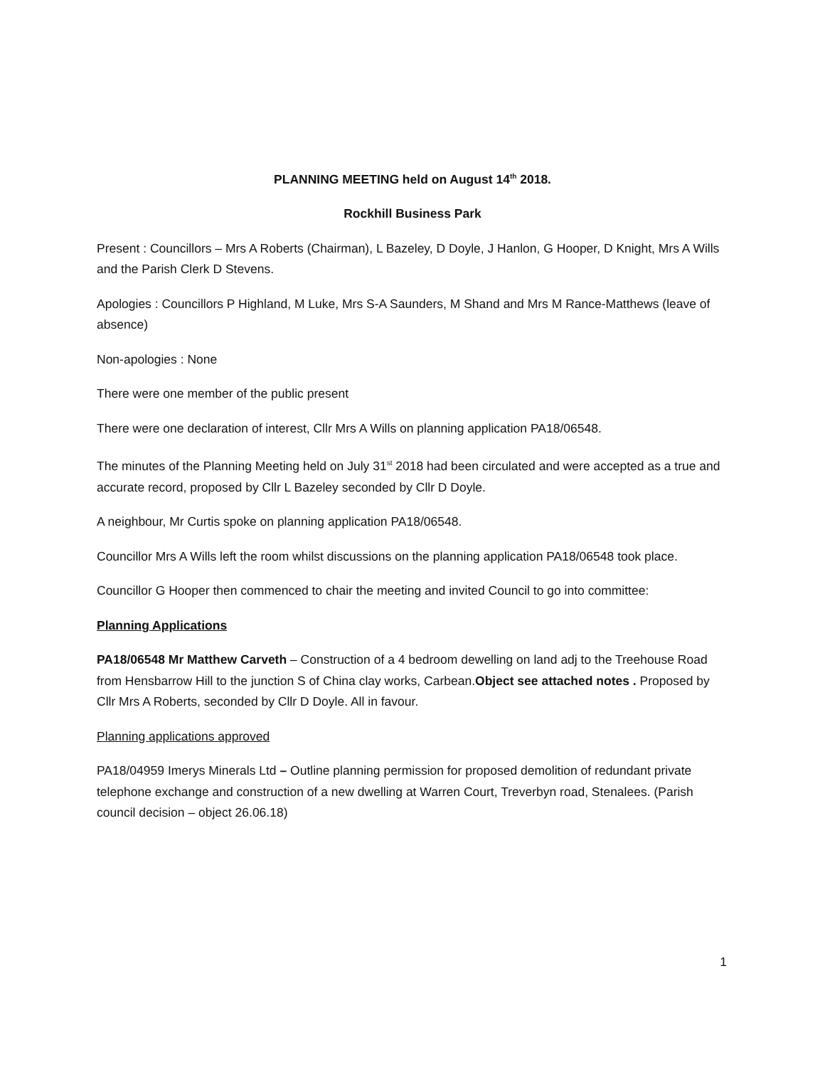PLANNING MEETING held on August 14<sup>th</sup> 2018.
Rockhill Business Park
Present : Councillors – Mrs A Roberts (Chairman), L Bazeley, D Doyle, J Hanlon, G Hooper, D Knight, Mrs A Wills and the Parish Clerk D Stevens.
Apologies : Councillors P Highland, M Luke, Mrs S-A Saunders, M Shand and Mrs M Rance-Matthews (leave of absence)
Non-apologies : None
There were one member of the public present
There were one declaration of interest, Cllr Mrs A Wills on planning application PA18/06548.
The minutes of the Planning Meeting held on July 31<sup>st</sup> 2018 had been circulated and were accepted as a true and accurate record, proposed by Cllr L Bazeley seconded by Cllr D Doyle.
A neighbour, Mr Curtis spoke on planning application PA18/06548.
Councillor Mrs A Wills left the room whilst discussions on the planning application PA18/06548 took place.
Councillor G Hooper then commenced to chair the meeting and invited Council to go into committee:
Planning Applications
PA18/06548 Mr Matthew Carveth – Construction of a 4 bedroom dewelling on land adj to the Treehouse Road from Hensbarrow Hill to the junction S of China clay works, Carbean.Object see attached notes . Proposed by Cllr Mrs A Roberts, seconded by Cllr D Doyle. All in favour.
Planning applications approved
PA18/04959 Imerys Minerals Ltd – Outline planning permission for proposed demolition of redundant private telephone exchange and construction of a new dwelling at Warren Court, Treverbyn road, Stenalees. (Parish council decision – object 26.06.18)
1